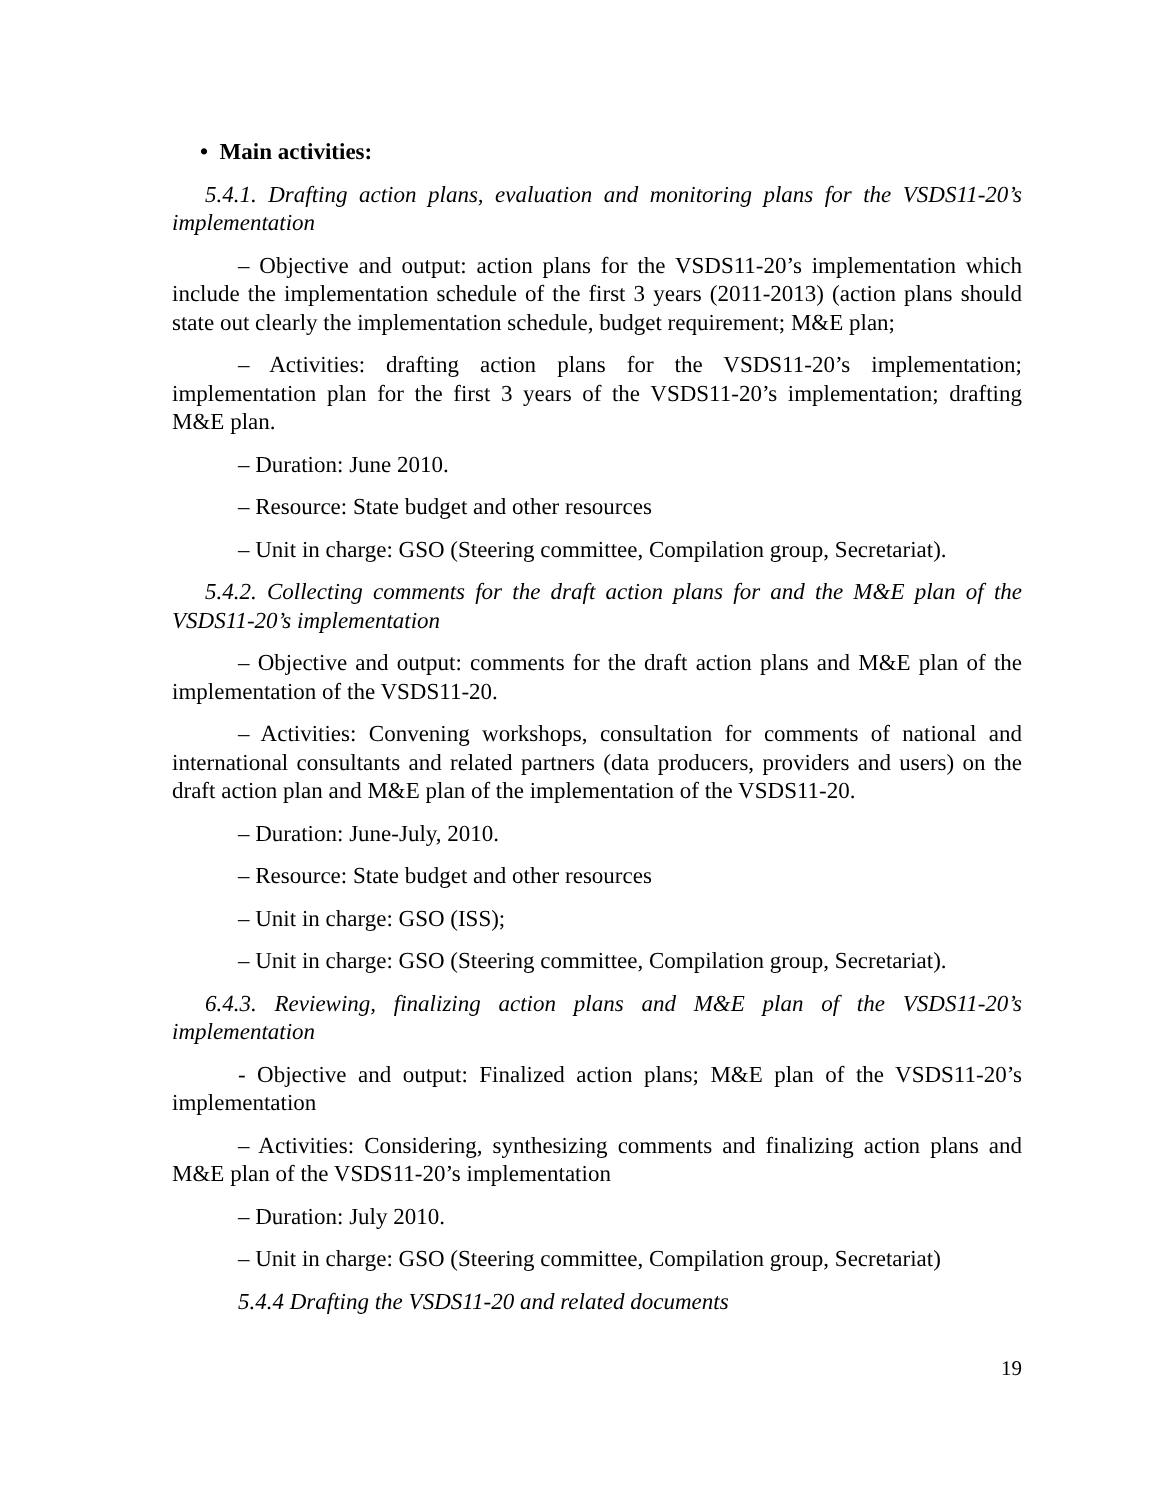• Main activities:
5.4.1. Drafting action plans, evaluation and monitoring plans for the VSDS11-20’s implementation
– Objective and output: action plans for the VSDS11-20’s implementation which include the implementation schedule of the first 3 years (2011-2013) (action plans should state out clearly the implementation schedule, budget requirement; M&E plan;
– Activities: drafting action plans for the VSDS11-20’s implementation; implementation plan for the first 3 years of the VSDS11-20’s implementation; drafting M&E plan.
– Duration: June 2010.
– Resource: State budget and other resources
– Unit in charge: GSO (Steering committee, Compilation group, Secretariat).
5.4.2. Collecting comments for the draft action plans for and the M&E plan of the VSDS11-20’s implementation
– Objective and output: comments for the draft action plans and M&E plan of the implementation of the VSDS11-20.
– Activities: Convening workshops, consultation for comments of national and international consultants and related partners (data producers, providers and users) on the draft action plan and M&E plan of the implementation of the VSDS11-20.
– Duration: June-July, 2010.
– Resource: State budget and other resources
– Unit in charge: GSO (ISS);
– Unit in charge: GSO (Steering committee, Compilation group, Secretariat).
6.4.3. Reviewing, finalizing action plans and M&E plan of the VSDS11-20’s implementation
- Objective and output: Finalized action plans; M&E plan of the VSDS11-20’s implementation
– Activities: Considering, synthesizing comments and finalizing action plans and M&E plan of the VSDS11-20’s implementation
– Duration: July 2010.
– Unit in charge: GSO (Steering committee, Compilation group, Secretariat)
5.4.4 Drafting the VSDS11-20 and related documents
19